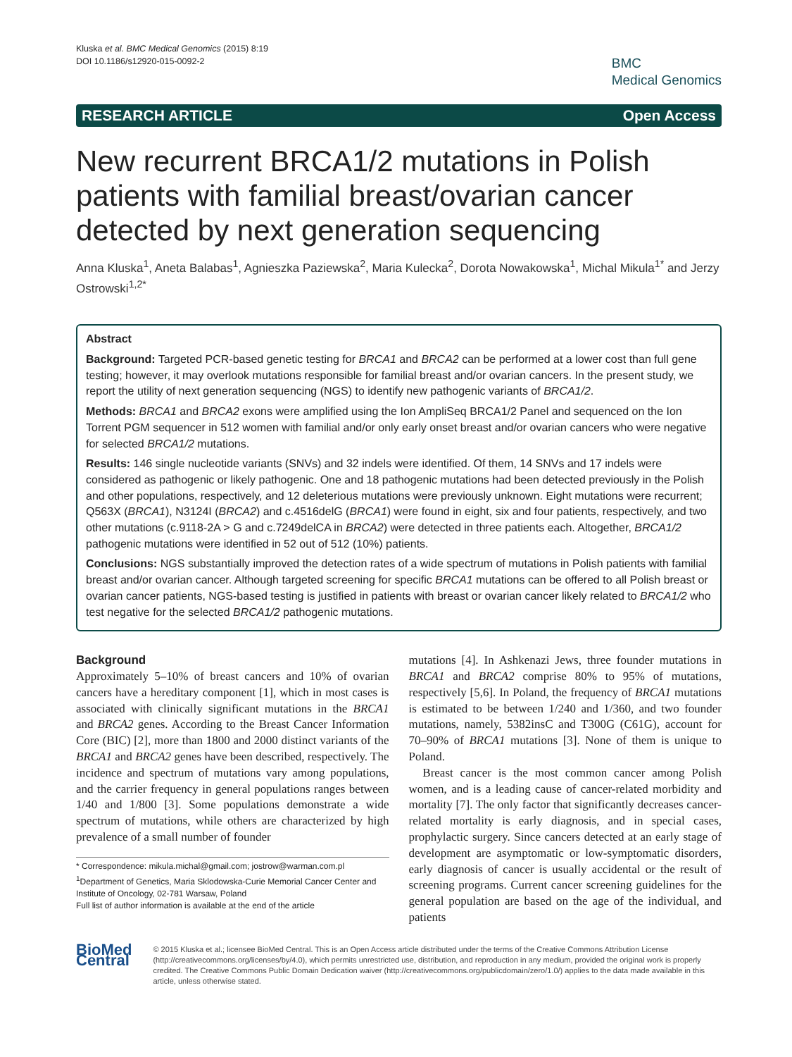Kluska et al. BMC Medical Genomics (2015) 8:19
DOI 10.1186/s12920-015-0092-2
BMC
Medical Genomics
RESEARCH ARTICLE Open Access
New recurrent BRCA1/2 mutations in Polish patients with familial breast/ovarian cancer detected by next generation sequencing
Anna Kluska<sup>1</sup>, Aneta Balabas<sup>1</sup>, Agnieszka Paziewska<sup>2</sup>, Maria Kulecka<sup>2</sup>, Dorota Nowakowska<sup>1</sup>, Michal Mikula<sup>1*</sup> and Jerzy Ostrowski<sup>1,2*</sup>
Abstract
Background: Targeted PCR-based genetic testing for BRCA1 and BRCA2 can be performed at a lower cost than full gene testing; however, it may overlook mutations responsible for familial breast and/or ovarian cancers. In the present study, we report the utility of next generation sequencing (NGS) to identify new pathogenic variants of BRCA1/2.
Methods: BRCA1 and BRCA2 exons were amplified using the Ion AmpliSeq BRCA1/2 Panel and sequenced on the Ion Torrent PGM sequencer in 512 women with familial and/or only early onset breast and/or ovarian cancers who were negative for selected BRCA1/2 mutations.
Results: 146 single nucleotide variants (SNVs) and 32 indels were identified. Of them, 14 SNVs and 17 indels were considered as pathogenic or likely pathogenic. One and 18 pathogenic mutations had been detected previously in the Polish and other populations, respectively, and 12 deleterious mutations were previously unknown. Eight mutations were recurrent; Q563X (BRCA1), N3124I (BRCA2) and c.4516delG (BRCA1) were found in eight, six and four patients, respectively, and two other mutations (c.9118-2A > G and c.7249delCA in BRCA2) were detected in three patients each. Altogether, BRCA1/2 pathogenic mutations were identified in 52 out of 512 (10%) patients.
Conclusions: NGS substantially improved the detection rates of a wide spectrum of mutations in Polish patients with familial breast and/or ovarian cancer. Although targeted screening for specific BRCA1 mutations can be offered to all Polish breast or ovarian cancer patients, NGS-based testing is justified in patients with breast or ovarian cancer likely related to BRCA1/2 who test negative for the selected BRCA1/2 pathogenic mutations.
Background
Approximately 5–10% of breast cancers and 10% of ovarian cancers have a hereditary component [1], which in most cases is associated with clinically significant mutations in the BRCA1 and BRCA2 genes. According to the Breast Cancer Information Core (BIC) [2], more than 1800 and 2000 distinct variants of the BRCA1 and BRCA2 genes have been described, respectively. The incidence and spectrum of mutations vary among populations, and the carrier frequency in general populations ranges between 1/40 and 1/800 [3]. Some populations demonstrate a wide spectrum of mutations, while others are characterized by high prevalence of a small number of founder
* Correspondence: mikula.michal@gmail.com; jostrow@warman.com.pl
<sup>1</sup> Department of Genetics, Maria Sklodowska-Curie Memorial Cancer Center and Institute of Oncology, 02-781 Warsaw, Poland
Full list of author information is available at the end of the article
mutations [4]. In Ashkenazi Jews, three founder mutations in BRCA1 and BRCA2 comprise 80% to 95% of mutations, respectively [5,6]. In Poland, the frequency of BRCA1 mutations is estimated to be between 1/240 and 1/360, and two founder mutations, namely, 5382insC and T300G (C61G), account for 70–90% of BRCA1 mutations [3]. None of them is unique to Poland.
Breast cancer is the most common cancer among Polish women, and is a leading cause of cancer-related morbidity and mortality [7]. The only factor that significantly decreases cancer-related mortality is early diagnosis, and in special cases, prophylactic surgery. Since cancers detected at an early stage of development are asymptomatic or low-symptomatic disorders, early diagnosis of cancer is usually accidental or the result of screening programs. Current cancer screening guidelines for the general population are based on the age of the individual, and patients
BioMed Central
© 2015 Kluska et al.; licensee BioMed Central. This is an Open Access article distributed under the terms of the Creative Commons Attribution License (http://creativecommons.org/licenses/by/4.0), which permits unrestricted use, distribution, and reproduction in any medium, provided the original work is properly credited. The Creative Commons Public Domain Dedication waiver (http://creativecommons.org/publicdomain/zero/1.0/) applies to the data made available in this article, unless otherwise stated.